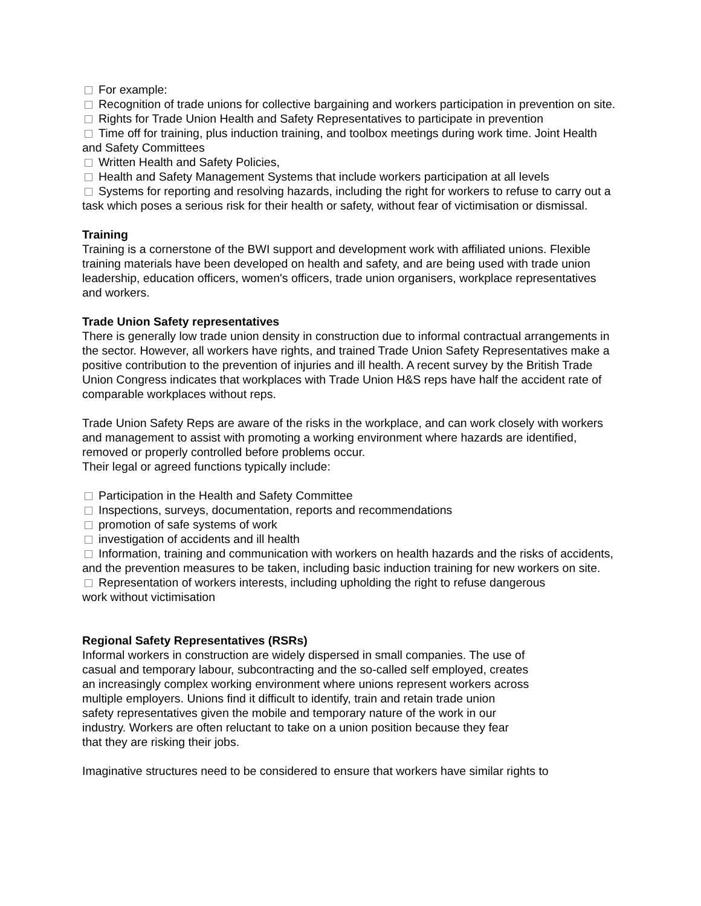For example:
Recognition of trade unions for collective bargaining and workers participation in prevention on site.
Rights for Trade Union Health and Safety Representatives to participate in prevention
Time off for training, plus induction training, and toolbox meetings during work time. Joint Health and Safety Committees
Written Health and Safety Policies,
Health and Safety Management Systems that include workers participation at all levels
Systems for reporting and resolving hazards, including the right for workers to refuse to carry out a task which poses a serious risk for their health or safety, without fear of victimisation or dismissal.
Training
Training is a cornerstone of the BWI support and development work with affiliated unions. Flexible training materials have been developed on health and safety, and are being used with trade union leadership, education officers, women's officers, trade union organisers, workplace representatives and workers.
Trade Union Safety representatives
There is generally low trade union density in construction due to informal contractual arrangements in the sector. However, all workers have rights, and trained Trade Union Safety Representatives make a positive contribution to the prevention of injuries and ill health. A recent survey by the British Trade Union Congress indicates that workplaces with Trade Union H&S reps have half the accident rate of comparable workplaces without reps.
Trade Union Safety Reps are aware of the risks in the workplace, and can work closely with workers and management to assist with promoting a working environment where hazards are identified, removed or properly controlled before problems occur.
Their legal or agreed functions typically include:
Participation in the Health and Safety Committee
Inspections, surveys, documentation, reports and recommendations
promotion of safe systems of work
investigation of accidents and ill health
Information, training and communication with workers on health hazards and the risks of accidents, and the prevention measures to be taken, including basic induction training for new workers on site.
Representation of workers interests, including upholding the right to refuse dangerous
work without victimisation
Regional Safety Representatives (RSRs)
Informal workers in construction are widely dispersed in small companies. The use of casual and temporary labour, subcontracting and the so-called self employed, creates an increasingly complex working environment where unions represent workers across multiple employers. Unions find it difficult to identify, train and retain trade union safety representatives given the mobile and temporary nature of the work in our industry. Workers are often reluctant to take on a union position because they fear that they are risking their jobs.
Imaginative structures need to be considered to ensure that workers have similar rights to